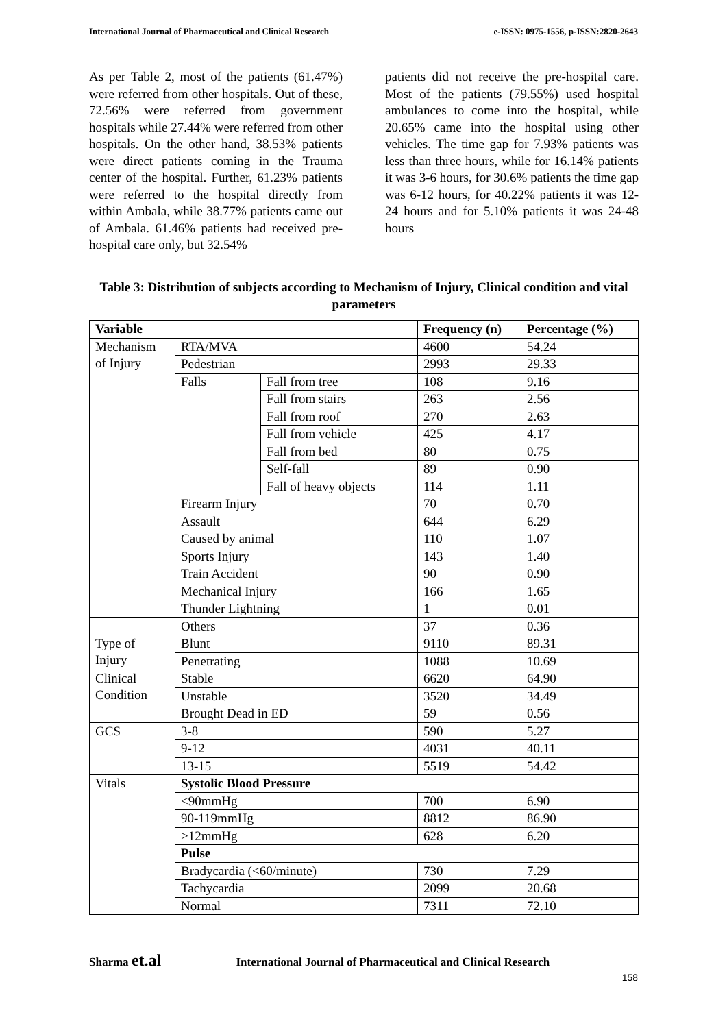International Journal of Pharmaceutical and Clinical Research e-ISSN: 0975-1556, p-ISSN:2820-2643
As per Table 2, most of the patients (61.47%) were referred from other hospitals. Out of these, 72.56% were referred from government hospitals while 27.44% were referred from other hospitals. On the other hand, 38.53% patients were direct patients coming in the Trauma center of the hospital. Further, 61.23% patients were referred to the hospital directly from within Ambala, while 38.77% patients came out of Ambala. 61.46% patients had received pre-hospital care only, but 32.54%
patients did not receive the pre-hospital care. Most of the patients (79.55%) used hospital ambulances to come into the hospital, while 20.65% came into the hospital using other vehicles. The time gap for 7.93% patients was less than three hours, while for 16.14% patients it was 3-6 hours, for 30.6% patients the time gap was 6-12 hours, for 40.22% patients it was 12-24 hours and for 5.10% patients it was 24-48 hours
Table 3: Distribution of subjects according to Mechanism of Injury, Clinical condition and vital parameters
| Variable | | | Frequency (n) | Percentage (%) |
| --- | --- | --- | --- | --- |
| Mechanism of Injury | RTA/MVA | | 4600 | 54.24 |
| | Pedestrian | | 2993 | 29.33 |
| | Falls | Fall from tree | 108 | 9.16 |
| | | Fall from stairs | 263 | 2.56 |
| | | Fall from roof | 270 | 2.63 |
| | | Fall from vehicle | 425 | 4.17 |
| | | Fall from bed | 80 | 0.75 |
| | | Self-fall | 89 | 0.90 |
| | | Fall of heavy objects | 114 | 1.11 |
| | Firearm Injury | | 70 | 0.70 |
| | Assault | | 644 | 6.29 |
| | Caused by animal | | 110 | 1.07 |
| | Sports Injury | | 143 | 1.40 |
| | Train Accident | | 90 | 0.90 |
| | Mechanical Injury | | 166 | 1.65 |
| | Thunder Lightning | | 1 | 0.01 |
| | Others | | 37 | 0.36 |
| Type of Injury | Blunt | | 9110 | 89.31 |
| | Penetrating | | 1088 | 10.69 |
| Clinical Condition | Stable | | 6620 | 64.90 |
| | Unstable | | 3520 | 34.49 |
| | Brought Dead in ED | | 59 | 0.56 |
| GCS | 3-8 | | 590 | 5.27 |
| | 9-12 | | 4031 | 40.11 |
| | 13-15 | | 5519 | 54.42 |
| Vitals | Systolic Blood Pressure | | | |
| | <90mmHg | | 700 | 6.90 |
| | 90-119mmHg | | 8812 | 86.90 |
| | >12mmHg | | 628 | 6.20 |
| | Pulse | | | |
| | Bradycardia (<60/minute) | | 730 | 7.29 |
| | Tachycardia | | 2099 | 20.68 |
| | Normal | | 7311 | 72.10 |
Sharma et.al International Journal of Pharmaceutical and Clinical Research
158